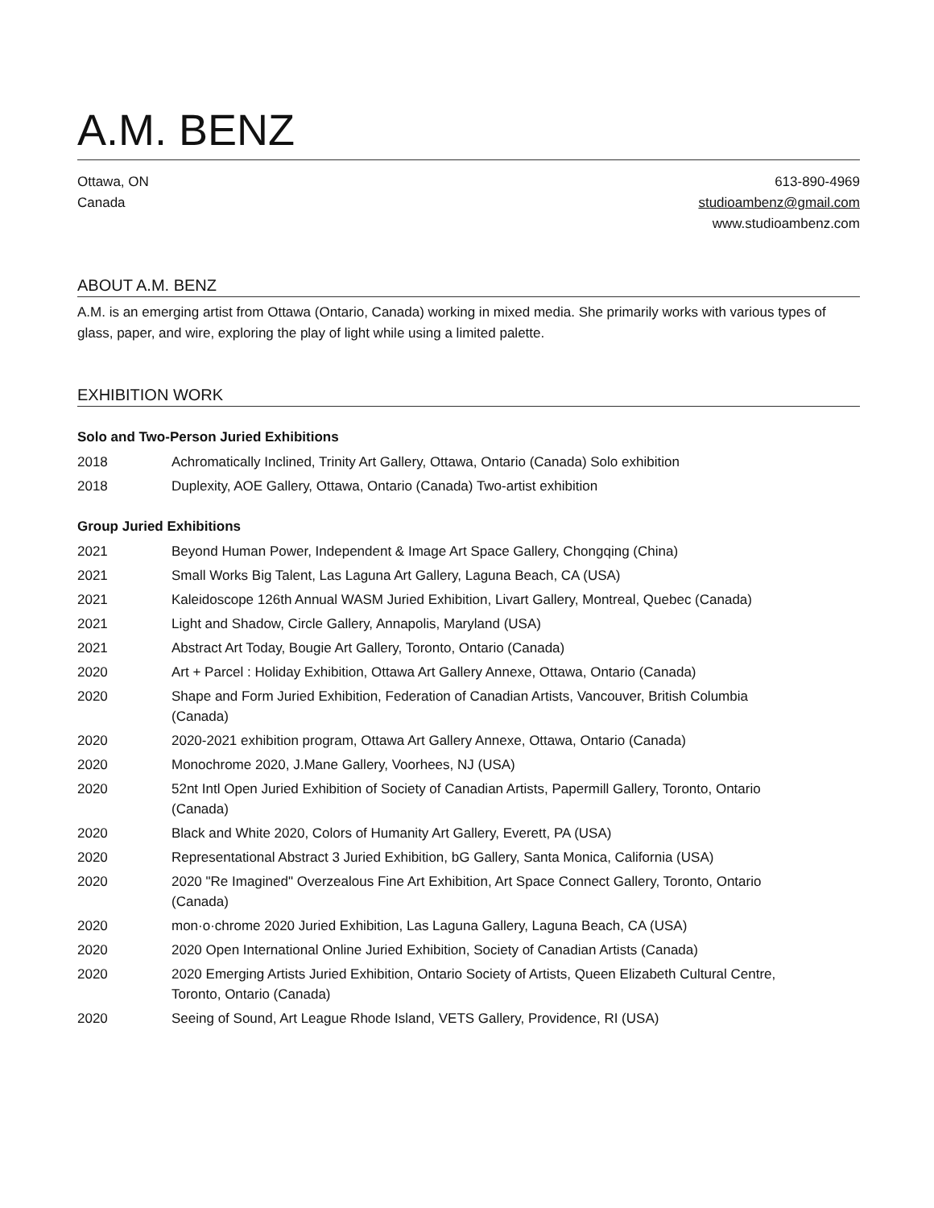A.M. BENZ
Ottawa, ON
Canada
613-890-4969
studioambenz@gmail.com
www.studioambenz.com
ABOUT A.M. BENZ
A.M. is an emerging artist from Ottawa (Ontario, Canada) working in mixed media. She primarily works with various types of glass, paper, and wire, exploring the play of light while using a limited palette.
EXHIBITION WORK
Solo and Two-Person Juried Exhibitions
2018 Achromatically Inclined, Trinity Art Gallery, Ottawa, Ontario (Canada) Solo exhibition
2018 Duplexity, AOE Gallery, Ottawa, Ontario (Canada) Two-artist exhibition
Group Juried Exhibitions
2021 Beyond Human Power, Independent & Image Art Space Gallery, Chongqing (China)
2021 Small Works Big Talent, Las Laguna Art Gallery, Laguna Beach, CA (USA)
2021 Kaleidoscope 126th Annual WASM Juried Exhibition, Livart Gallery, Montreal, Quebec (Canada)
2021 Light and Shadow, Circle Gallery, Annapolis, Maryland (USA)
2021 Abstract Art Today, Bougie Art Gallery, Toronto, Ontario (Canada)
2020 Art + Parcel : Holiday Exhibition, Ottawa Art Gallery Annexe, Ottawa, Ontario (Canada)
2020 Shape and Form Juried Exhibition, Federation of Canadian Artists, Vancouver, British Columbia (Canada)
2020 2020-2021 exhibition program, Ottawa Art Gallery Annexe, Ottawa, Ontario (Canada)
2020 Monochrome 2020, J.Mane Gallery, Voorhees, NJ (USA)
2020 52nt Intl Open Juried Exhibition of Society of Canadian Artists, Papermill Gallery, Toronto, Ontario (Canada)
2020 Black and White 2020, Colors of Humanity Art Gallery, Everett, PA (USA)
2020 Representational Abstract 3 Juried Exhibition, bG Gallery, Santa Monica, California (USA)
2020 2020 "Re Imagined" Overzealous Fine Art Exhibition, Art Space Connect Gallery, Toronto, Ontario (Canada)
2020 mon·o·chrome 2020 Juried Exhibition, Las Laguna Gallery, Laguna Beach, CA (USA)
2020 2020 Open International Online Juried Exhibition, Society of Canadian Artists (Canada)
2020 2020 Emerging Artists Juried Exhibition, Ontario Society of Artists, Queen Elizabeth Cultural Centre, Toronto, Ontario (Canada)
2020 Seeing of Sound, Art League Rhode Island, VETS Gallery, Providence, RI (USA)